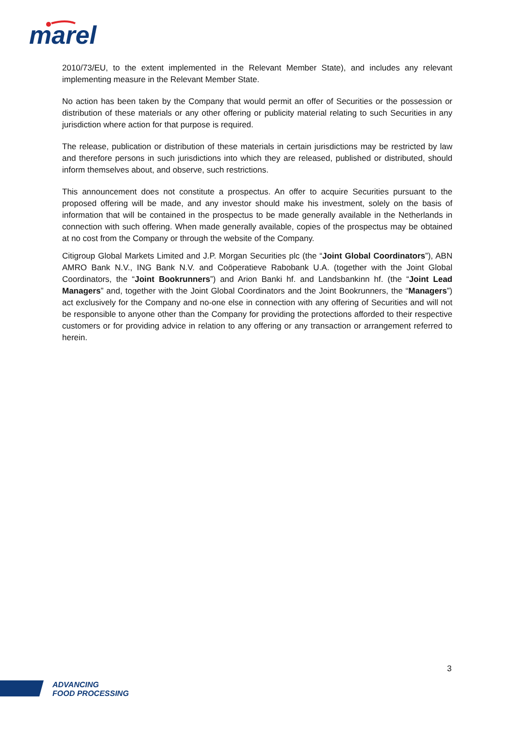marel
2010/73/EU, to the extent implemented in the Relevant Member State), and includes any relevant implementing measure in the Relevant Member State.
No action has been taken by the Company that would permit an offer of Securities or the possession or distribution of these materials or any other offering or publicity material relating to such Securities in any jurisdiction where action for that purpose is required.
The release, publication or distribution of these materials in certain jurisdictions may be restricted by law and therefore persons in such jurisdictions into which they are released, published or distributed, should inform themselves about, and observe, such restrictions.
This announcement does not constitute a prospectus. An offer to acquire Securities pursuant to the proposed offering will be made, and any investor should make his investment, solely on the basis of information that will be contained in the prospectus to be made generally available in the Netherlands in connection with such offering. When made generally available, copies of the prospectus may be obtained at no cost from the Company or through the website of the Company.
Citigroup Global Markets Limited and J.P. Morgan Securities plc (the “Joint Global Coordinators”), ABN AMRO Bank N.V., ING Bank N.V. and Coöperatieve Rabobank U.A. (together with the Joint Global Coordinators, the “Joint Bookrunners”) and Arion Banki hf. and Landsbankinn hf. (the “Joint Lead Managers” and, together with the Joint Global Coordinators and the Joint Bookrunners, the “Managers”) act exclusively for the Company and no-one else in connection with any offering of Securities and will not be responsible to anyone other than the Company for providing the protections afforded to their respective customers or for providing advice in relation to any offering or any transaction or arrangement referred to herein.
3
ADVANCING
FOOD PROCESSING